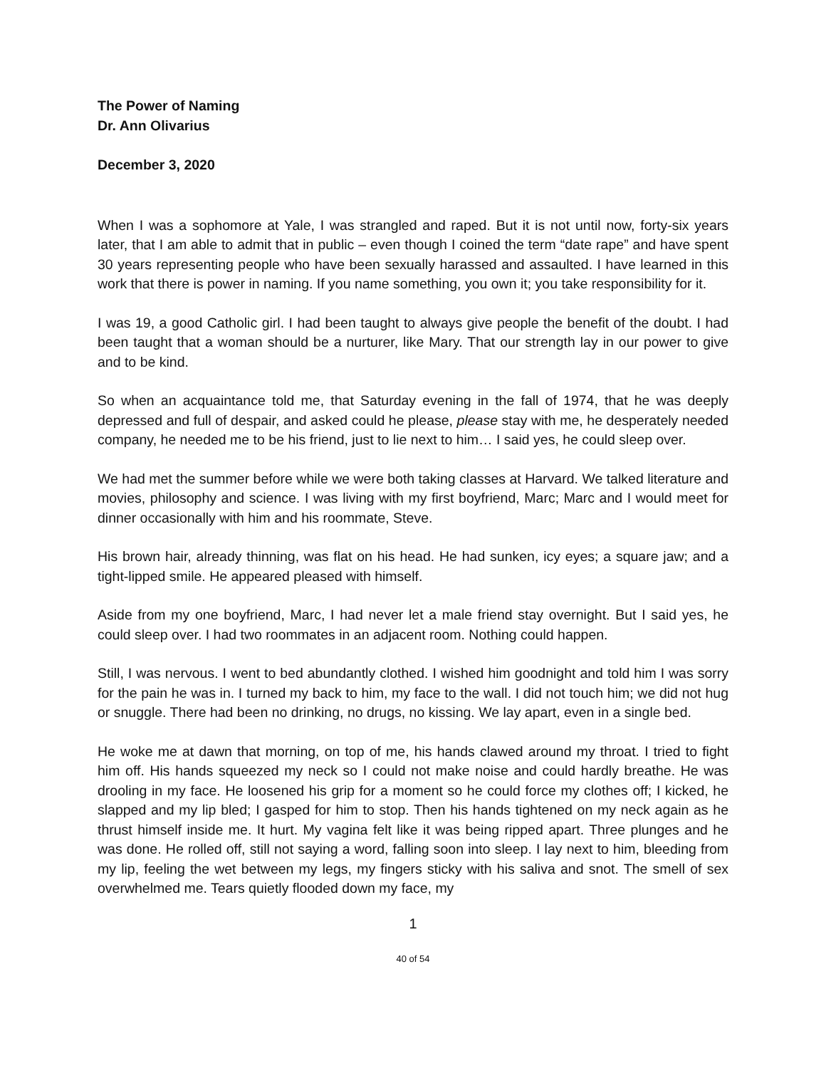The Power of Naming
Dr. Ann Olivarius
December 3, 2020
When I was a sophomore at Yale, I was strangled and raped. But it is not until now, forty-six years later, that I am able to admit that in public – even though I coined the term “date rape” and have spent 30 years representing people who have been sexually harassed and assaulted. I have learned in this work that there is power in naming. If you name something, you own it; you take responsibility for it.
I was 19, a good Catholic girl. I had been taught to always give people the benefit of the doubt. I had been taught that a woman should be a nurturer, like Mary. That our strength lay in our power to give and to be kind.
So when an acquaintance told me, that Saturday evening in the fall of 1974, that he was deeply depressed and full of despair, and asked could he please, please stay with me, he desperately needed company, he needed me to be his friend, just to lie next to him… I said yes, he could sleep over.
We had met the summer before while we were both taking classes at Harvard. We talked literature and movies, philosophy and science. I was living with my first boyfriend, Marc; Marc and I would meet for dinner occasionally with him and his roommate, Steve.
His brown hair, already thinning, was flat on his head. He had sunken, icy eyes; a square jaw; and a tight-lipped smile. He appeared pleased with himself.
Aside from my one boyfriend, Marc, I had never let a male friend stay overnight. But I said yes, he could sleep over. I had two roommates in an adjacent room. Nothing could happen.
Still, I was nervous. I went to bed abundantly clothed. I wished him goodnight and told him I was sorry for the pain he was in. I turned my back to him, my face to the wall. I did not touch him; we did not hug or snuggle. There had been no drinking, no drugs, no kissing. We lay apart, even in a single bed.
He woke me at dawn that morning, on top of me, his hands clawed around my throat. I tried to fight him off. His hands squeezed my neck so I could not make noise and could hardly breathe. He was drooling in my face. He loosened his grip for a moment so he could force my clothes off; I kicked, he slapped and my lip bled; I gasped for him to stop. Then his hands tightened on my neck again as he thrust himself inside me. It hurt. My vagina felt like it was being ripped apart. Three plunges and he was done. He rolled off, still not saying a word, falling soon into sleep. I lay next to him, bleeding from my lip, feeling the wet between my legs, my fingers sticky with his saliva and snot. The smell of sex overwhelmed me. Tears quietly flooded down my face, my
1
40 of 54